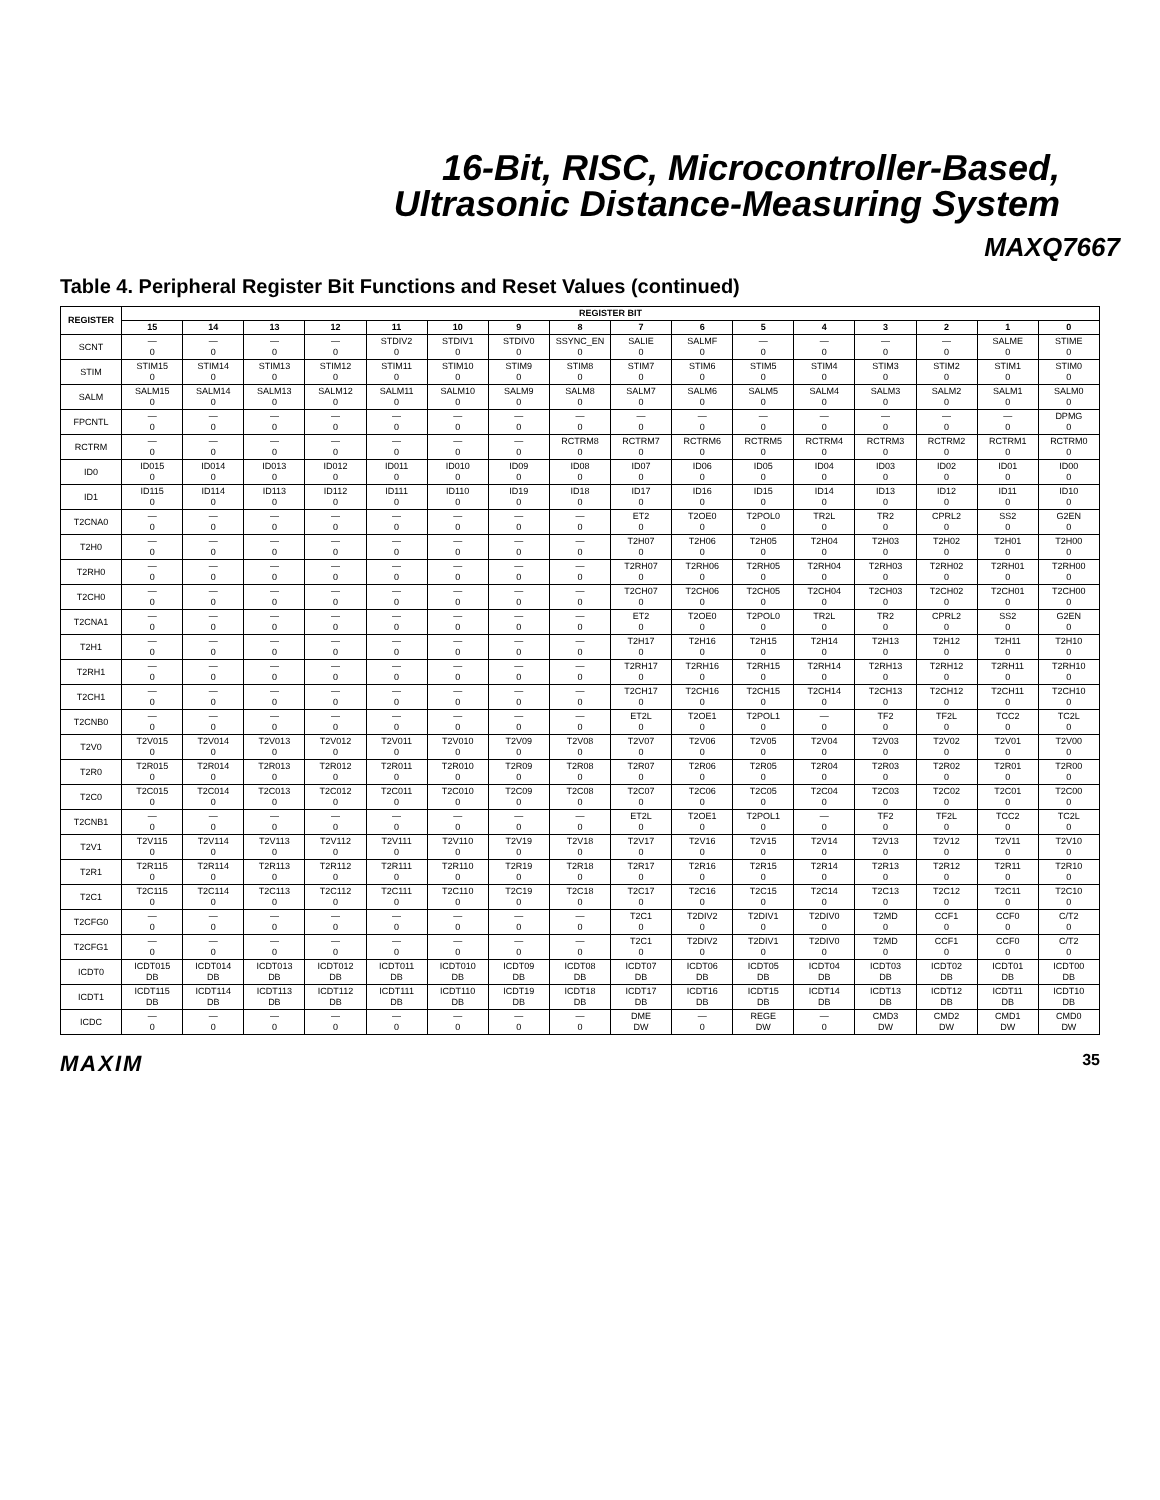16-Bit, RISC, Microcontroller-Based,
Ultrasonic Distance-Measuring System
MAXQ7667
Table 4. Peripheral Register Bit Functions and Reset Values (continued)
| REGISTER | REGISTER BIT | | | | | | | | | | | | | | | |
| --- | --- | --- | --- | --- | --- | --- | --- | --- | --- | --- | --- | --- | --- | --- | --- | --- |
| | 15 | 14 | 13 | 12 | 11 | 10 | 9 | 8 | 7 | 6 | 5 | 4 | 3 | 2 | 1 | 0 |
| SCNT | — 0 | — 0 | — 0 | — 0 | STDIV2 0 | STDIV1 0 | STDIV0 0 | SSYNC_EN 0 | SALIE 0 | SALMF 0 | — 0 | — 0 | — 0 | — 0 | SALME 0 | STIME 0 |
| STIM | STIM15 0 | STIM14 0 | STIM13 0 | STIM12 0 | STIM11 0 | STIM10 0 | STIM9 0 | STIM8 0 | STIM7 0 | STIM6 0 | STIM5 0 | STIM4 0 | STIM3 0 | STIM2 0 | STIM1 0 | STIM0 0 |
| SALM | SALM15 0 | SALM14 0 | SALM13 0 | SALM12 0 | SALM11 0 | SALM10 0 | SALM9 0 | SALM8 0 | SALM7 0 | SALM6 0 | SALM5 0 | SALM4 0 | SALM3 0 | SALM2 0 | SALM1 0 | SALM0 0 |
| FPCNTL | — 0 | — 0 | — 0 | — 0 | — 0 | — 0 | — 0 | — 0 | — 0 | — 0 | — 0 | — 0 | — 0 | — 0 | — 0 | DPMG 0 |
| RCTRM | — 0 | — 0 | — 0 | — 0 | — 0 | — 0 | — 0 | RCTRM8 0 | RCTRM7 0 | RCTRM6 0 | RCTRM5 0 | RCTRM4 0 | RCTRM3 0 | RCTRM2 0 | RCTRM1 0 | RCTRM0 0 |
| ID0 | ID015 0 | ID014 0 | ID013 0 | ID012 0 | ID011 0 | ID010 0 | ID09 0 | ID08 0 | ID07 0 | ID06 0 | ID05 0 | ID04 0 | ID03 0 | ID02 0 | ID01 0 | ID00 0 |
| ID1 | ID115 0 | ID114 0 | ID113 0 | ID112 0 | ID111 0 | ID110 0 | ID19 0 | ID18 0 | ID17 0 | ID16 0 | ID15 0 | ID14 0 | ID13 0 | ID12 0 | ID11 0 | ID10 0 |
| T2CNA0 | — 0 | — 0 | — 0 | — 0 | — 0 | — 0 | — 0 | — 0 | ET2 0 | T2OE0 0 | T2POL0 0 | TR2L 0 | TR2 0 | CPRL2 0 | SS2 0 | G2EN 0 |
| T2H0 | — 0 | — 0 | — 0 | — 0 | — 0 | — 0 | — 0 | — 0 | T2H07 0 | T2H06 0 | T2H05 0 | T2H04 0 | T2H03 0 | T2H02 0 | T2H01 0 | T2H00 0 |
| T2RH0 | — 0 | — 0 | — 0 | — 0 | — 0 | — 0 | — 0 | — 0 | T2RH07 0 | T2RH06 0 | T2RH05 0 | T2RH04 0 | T2RH03 0 | T2RH02 0 | T2RH01 0 | T2RH00 0 |
| T2CH0 | — 0 | — 0 | — 0 | — 0 | — 0 | — 0 | — 0 | — 0 | T2CH07 0 | T2CH06 0 | T2CH05 0 | T2CH04 0 | T2CH03 0 | T2CH02 0 | T2CH01 0 | T2CH00 0 |
| T2CNA1 | — 0 | — 0 | — 0 | — 0 | — 0 | — 0 | — 0 | — 0 | ET2 0 | T2OE0 0 | T2POL0 0 | TR2L 0 | TR2 0 | CPRL2 0 | SS2 0 | G2EN 0 |
| T2H1 | — 0 | — 0 | — 0 | — 0 | — 0 | — 0 | — 0 | — 0 | T2H17 0 | T2H16 0 | T2H15 0 | T2H14 0 | T2H13 0 | T2H12 0 | T2H11 0 | T2H10 0 |
| T2RH1 | — 0 | — 0 | — 0 | — 0 | — 0 | — 0 | — 0 | — 0 | T2RH17 0 | T2RH16 0 | T2RH15 0 | T2RH14 0 | T2RH13 0 | T2RH12 0 | T2RH11 0 | T2RH10 0 |
| T2CH1 | — 0 | — 0 | — 0 | — 0 | — 0 | — 0 | — 0 | — 0 | T2CH17 0 | T2CH16 0 | T2CH15 0 | T2CH14 0 | T2CH13 0 | T2CH12 0 | T2CH11 0 | T2CH10 0 |
| T2CNB0 | — 0 | — 0 | — 0 | — 0 | — 0 | — 0 | — 0 | — 0 | ET2L 0 | T2OE1 0 | T2POL1 0 | — 0 | TF2 0 | TF2L 0 | TCC2 0 | TC2L 0 |
| T2V0 | T2V015 0 | T2V014 0 | T2V013 0 | T2V012 0 | T2V011 0 | T2V010 0 | T2V09 0 | T2V08 0 | T2V07 0 | T2V06 0 | T2V05 0 | T2V04 0 | T2V03 0 | T2V02 0 | T2V01 0 | T2V00 0 |
| T2R0 | T2R015 0 | T2R014 0 | T2R013 0 | T2R012 0 | T2R011 0 | T2R010 0 | T2R09 0 | T2R08 0 | T2R07 0 | T2R06 0 | T2R05 0 | T2R04 0 | T2R03 0 | T2R02 0 | T2R01 0 | T2R00 0 |
| T2C0 | T2C015 0 | T2C014 0 | T2C013 0 | T2C012 0 | T2C011 0 | T2C010 0 | T2C09 0 | T2C08 0 | T2C07 0 | T2C06 0 | T2C05 0 | T2C04 0 | T2C03 0 | T2C02 0 | T2C01 0 | T2C00 0 |
| T2CNB1 | — 0 | — 0 | — 0 | — 0 | — 0 | — 0 | — 0 | — 0 | ET2L 0 | T2OE1 0 | T2POL1 0 | — 0 | TF2 0 | TF2L 0 | TCC2 0 | TC2L 0 |
| T2V1 | T2V115 0 | T2V114 0 | T2V113 0 | T2V112 0 | T2V111 0 | T2V110 0 | T2V19 0 | T2V18 0 | T2V17 0 | T2V16 0 | T2V15 0 | T2V14 0 | T2V13 0 | T2V12 0 | T2V11 0 | T2V10 0 |
| T2R1 | T2R115 0 | T2R114 0 | T2R113 0 | T2R112 0 | T2R111 0 | T2R110 0 | T2R19 0 | T2R18 0 | T2R17 0 | T2R16 0 | T2R15 0 | T2R14 0 | T2R13 0 | T2R12 0 | T2R11 0 | T2R10 0 |
| T2C1 | T2C115 0 | T2C114 0 | T2C113 0 | T2C112 0 | T2C111 0 | T2C110 0 | T2C19 0 | T2C18 0 | T2C17 0 | T2C16 0 | T2C15 0 | T2C14 0 | T2C13 0 | T2C12 0 | T2C11 0 | T2C10 0 |
| T2CFG0 | — 0 | — 0 | — 0 | — 0 | — 0 | — 0 | — 0 | — 0 | T2C1 0 | T2DIV2 0 | T2DIV1 0 | T2DIV0 0 | T2MD 0 | CCF1 0 | CCF0 0 | C/T2 0 |
| T2CFG1 | — 0 | — 0 | — 0 | — 0 | — 0 | — 0 | — 0 | — 0 | T2C1 0 | T2DIV2 0 | T2DIV1 0 | T2DIV0 0 | T2MD 0 | CCF1 0 | CCF0 0 | C/T2 0 |
| ICDT0 | ICDT015 DB | ICDT014 DB | ICDT013 DB | ICDT012 DB | ICDT011 DB | ICDT010 DB | ICDT09 DB | ICDT08 DB | ICDT07 DB | ICDT06 DB | ICDT05 DB | ICDT04 DB | ICDT03 DB | ICDT02 DB | ICDT01 DB | ICDT00 DB |
| ICDT1 | ICDT115 DB | ICDT114 DB | ICDT113 DB | ICDT112 DB | ICDT111 DB | ICDT110 DB | ICDT19 DB | ICDT18 DB | ICDT17 DB | ICDT16 DB | ICDT15 DB | ICDT14 DB | ICDT13 DB | ICDT12 DB | ICDT11 DB | ICDT10 DB |
| ICDC | — 0 | — 0 | — 0 | — 0 | — 0 | — 0 | — 0 | — 0 | DME DW | — 0 | REGE DW | — 0 | CMD3 DW | CMD2 DW | CMD1 DW | CMD0 DW |
MAXIM 35